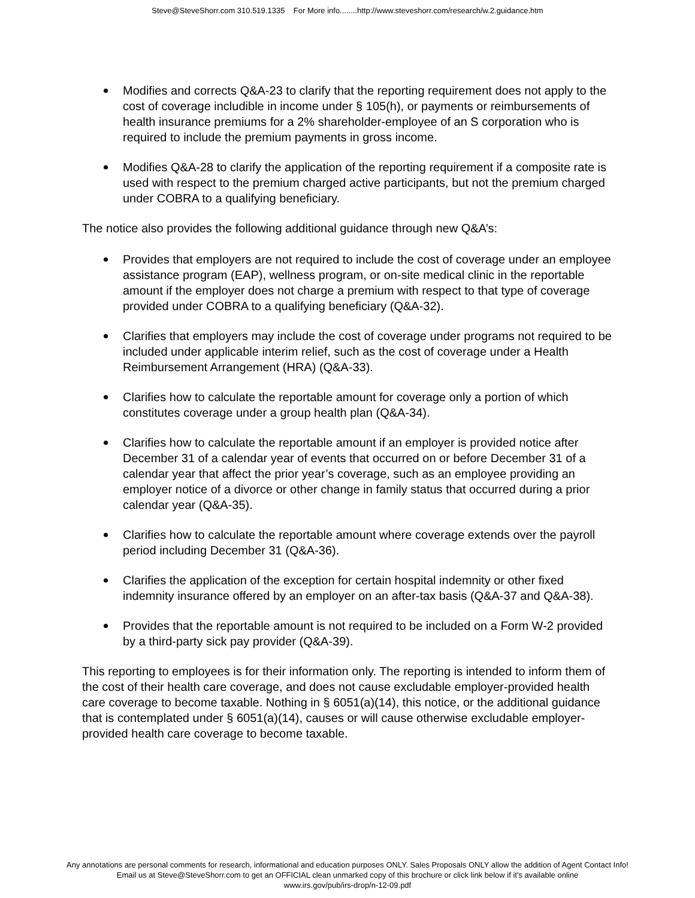Steve@SteveShorr.com 310.519.1335 For More info........http://www.steveshorr.com/research/w.2.guidance.htm
Modifies and corrects Q&A-23 to clarify that the reporting requirement does not apply to the cost of coverage includible in income under § 105(h), or payments or reimbursements of health insurance premiums for a 2% shareholder-employee of an S corporation who is required to include the premium payments in gross income.
Modifies Q&A-28 to clarify the application of the reporting requirement if a composite rate is used with respect to the premium charged active participants, but not the premium charged under COBRA to a qualifying beneficiary.
The notice also provides the following additional guidance through new Q&A’s:
Provides that employers are not required to include the cost of coverage under an employee assistance program (EAP), wellness program, or on-site medical clinic in the reportable amount if the employer does not charge a premium with respect to that type of coverage provided under COBRA to a qualifying beneficiary (Q&A-32).
Clarifies that employers may include the cost of coverage under programs not required to be included under applicable interim relief, such as the cost of coverage under a Health Reimbursement Arrangement (HRA) (Q&A-33).
Clarifies how to calculate the reportable amount for coverage only a portion of which constitutes coverage under a group health plan (Q&A-34).
Clarifies how to calculate the reportable amount if an employer is provided notice after December 31 of a calendar year of events that occurred on or before December 31 of a calendar year that affect the prior year’s coverage, such as an employee providing an employer notice of a divorce or other change in family status that occurred during a prior calendar year (Q&A-35).
Clarifies how to calculate the reportable amount where coverage extends over the payroll period including December 31 (Q&A-36).
Clarifies the application of the exception for certain hospital indemnity or other fixed indemnity insurance offered by an employer on an after-tax basis (Q&A-37 and Q&A-38).
Provides that the reportable amount is not required to be included on a Form W-2 provided by a third-party sick pay provider (Q&A-39).
This reporting to employees is for their information only. The reporting is intended to inform them of the cost of their health care coverage, and does not cause excludable employer-provided health care coverage to become taxable. Nothing in § 6051(a)(14), this notice, or the additional guidance that is contemplated under § 6051(a)(14), causes or will cause otherwise excludable employer-provided health care coverage to become taxable.
Any annotations are personal comments for research, informational and education purposes ONLY. Sales Proposals ONLY allow the addition of Agent Contact Info!
Email us at Steve@SteveShorr.com to get an OFFICIAL clean unmarked copy of this brochure or click link below if it's available online
www.irs.gov/pub/irs-drop/n-12-09.pdf